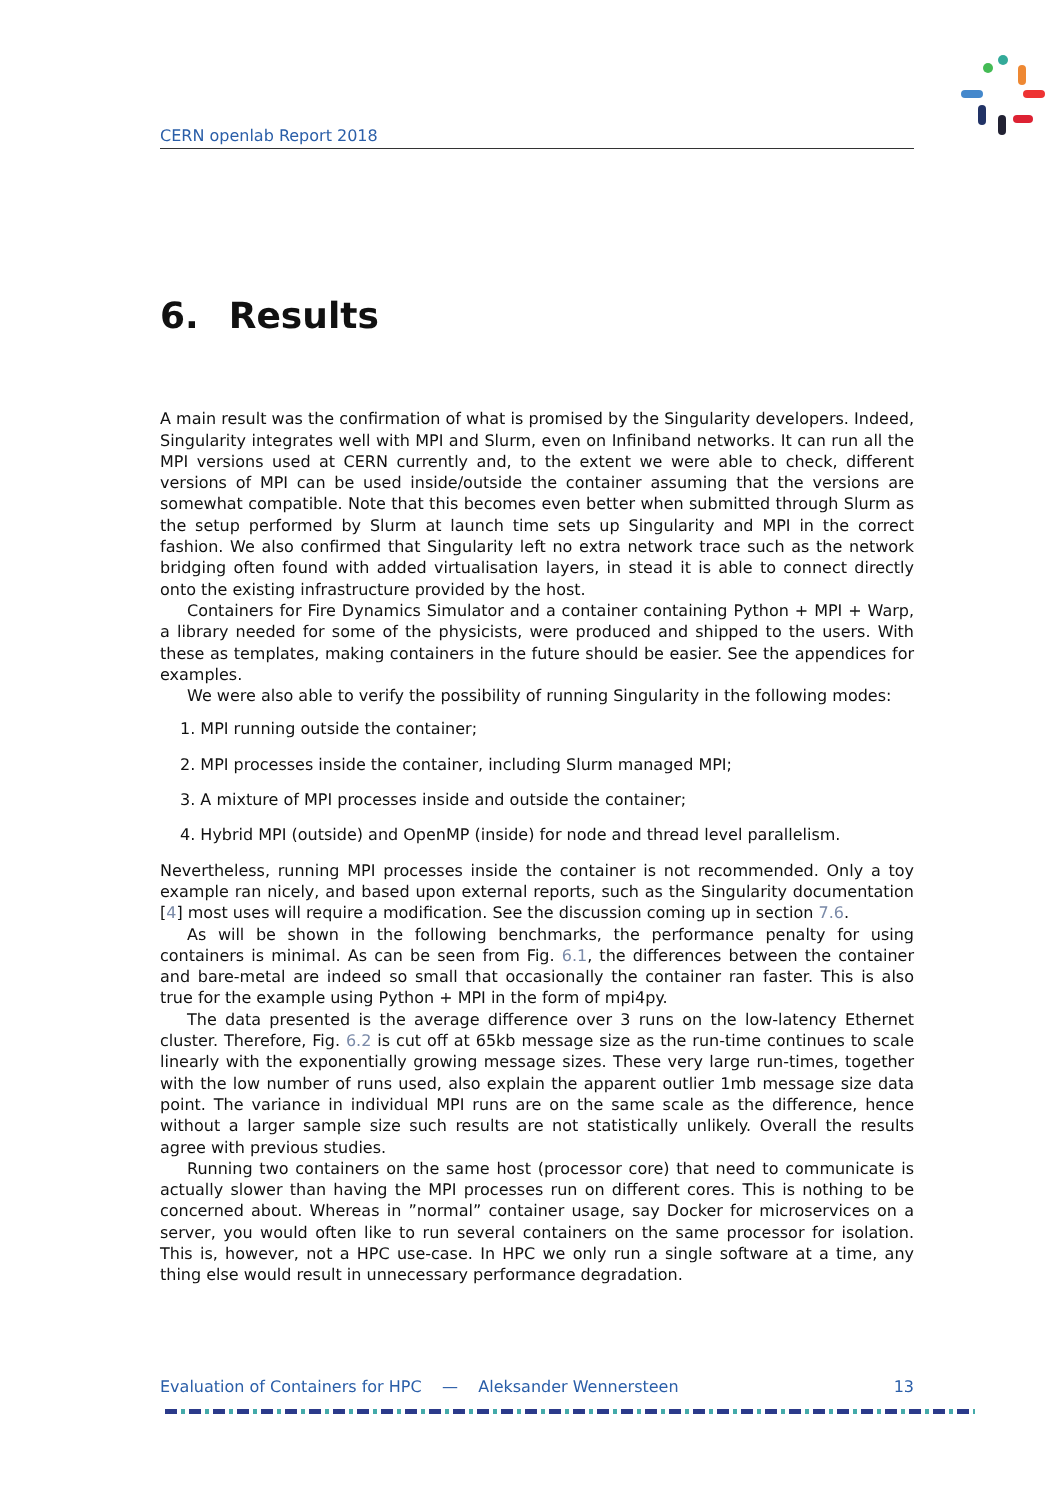CERN openlab Report 2018
6. Results
A main result was the confirmation of what is promised by the Singularity developers. Indeed, Singularity integrates well with MPI and Slurm, even on Infiniband networks. It can run all the MPI versions used at CERN currently and, to the extent we were able to check, different versions of MPI can be used inside/outside the container assuming that the versions are somewhat compatible. Note that this becomes even better when submitted through Slurm as the setup performed by Slurm at launch time sets up Singularity and MPI in the correct fashion. We also confirmed that Singularity left no extra network trace such as the network bridging often found with added virtualisation layers, in stead it is able to connect directly onto the existing infrastructure provided by the host.
Containers for Fire Dynamics Simulator and a container containing Python + MPI + Warp, a library needed for some of the physicists, were produced and shipped to the users. With these as templates, making containers in the future should be easier. See the appendices for examples.
We were also able to verify the possibility of running Singularity in the following modes:
1. MPI running outside the container;
2. MPI processes inside the container, including Slurm managed MPI;
3. A mixture of MPI processes inside and outside the container;
4. Hybrid MPI (outside) and OpenMP (inside) for node and thread level parallelism.
Nevertheless, running MPI processes inside the container is not recommended. Only a toy example ran nicely, and based upon external reports, such as the Singularity documentation [4] most uses will require a modification. See the discussion coming up in section 7.6.
As will be shown in the following benchmarks, the performance penalty for using containers is minimal. As can be seen from Fig. 6.1, the differences between the container and bare-metal are indeed so small that occasionally the container ran faster. This is also true for the example using Python + MPI in the form of mpi4py.
The data presented is the average difference over 3 runs on the low-latency Ethernet cluster. Therefore, Fig. 6.2 is cut off at 65kb message size as the run-time continues to scale linearly with the exponentially growing message sizes. These very large run-times, together with the low number of runs used, also explain the apparent outlier 1mb message size data point. The variance in individual MPI runs are on the same scale as the difference, hence without a larger sample size such results are not statistically unlikely. Overall the results agree with previous studies.
Running two containers on the same host (processor core) that need to communicate is actually slower than having the MPI processes run on different cores. This is nothing to be concerned about. Whereas in ”normal” container usage, say Docker for microservices on a server, you would often like to run several containers on the same processor for isolation. This is, however, not a HPC use-case. In HPC we only run a single software at a time, any thing else would result in unnecessary performance degradation.
Evaluation of Containers for HPC — Aleksander Wennersteen 13